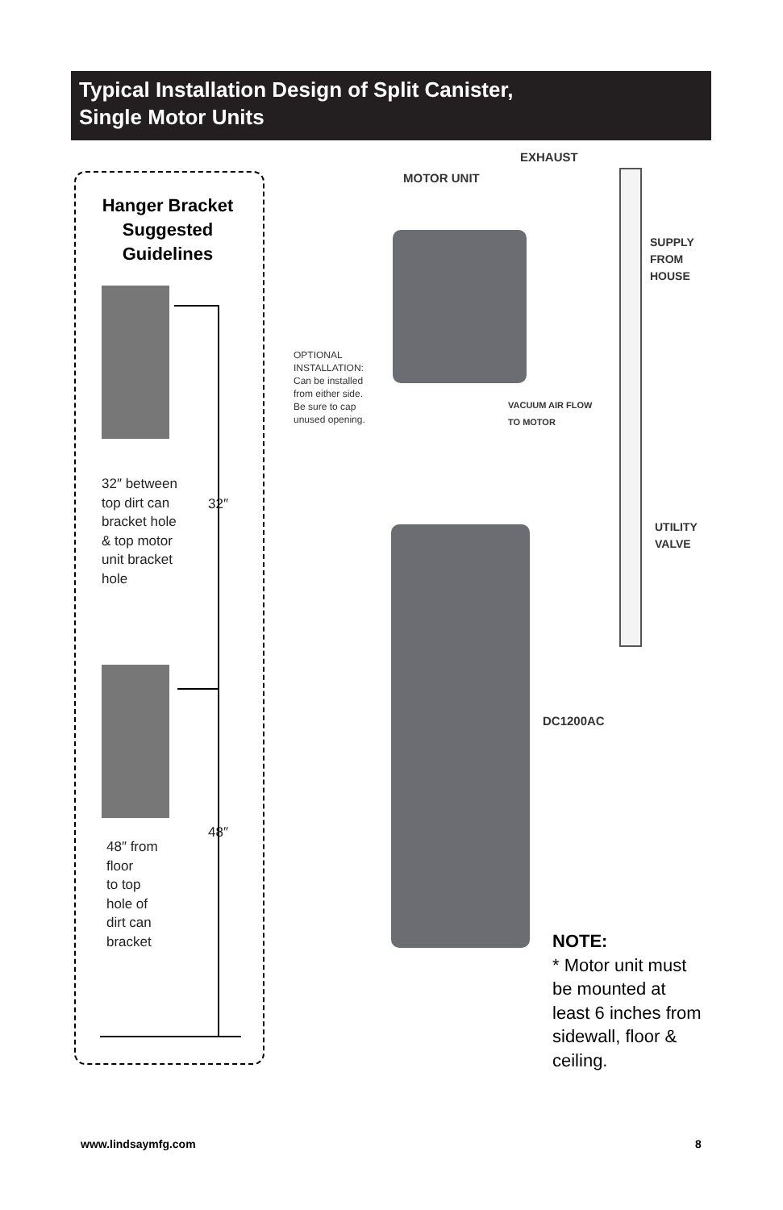Typical Installation Design of Split Canister,
Single Motor Units
Hanger Bracket Suggested Guidelines
32″ between
top dirt can
bracket hole
& top motor
unit bracket
hole
32″
48″
48″ from
floor
to top
hole of
dirt can
bracket
EXHAUST
MOTOR UNIT
SUPPLY
FROM
HOUSE
OPTIONAL
INSTALLATION:
Can be installed
from either side.
Be sure to cap
unused opening.
VACUUM AIR FLOW
TO MOTOR
UTILITY
VALVE
DC1200AC
NOTE:
* Motor unit must
be mounted at
least 6 inches from
sidewall, floor &
ceiling.
www.lindsaymfg.com 8